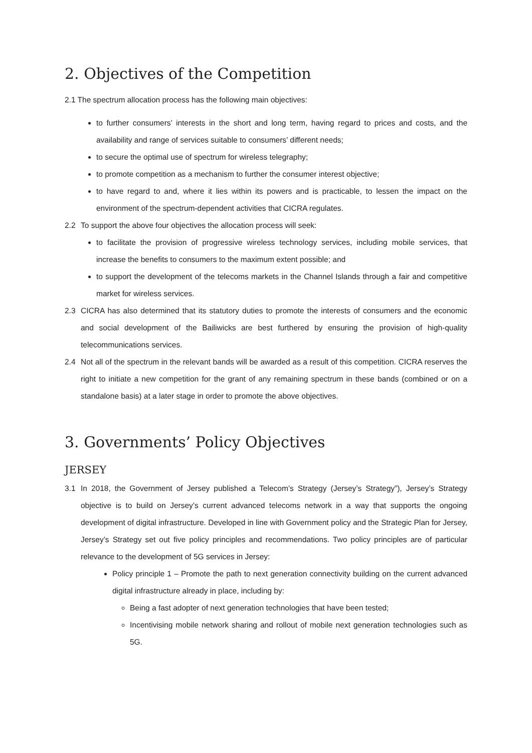2. Objectives of the Competition
2.1 The spectrum allocation process has the following main objectives:
to further consumers’ interests in the short and long term, having regard to prices and costs, and the availability and range of services suitable to consumers’ different needs;
to secure the optimal use of spectrum for wireless telegraphy;
to promote competition as a mechanism to further the consumer interest objective;
to have regard to and, where it lies within its powers and is practicable, to lessen the impact on the environment of the spectrum-dependent activities that CICRA regulates.
2.2 To support the above four objectives the allocation process will seek:
to facilitate the provision of progressive wireless technology services, including mobile services, that increase the benefits to consumers to the maximum extent possible; and
to support the development of the telecoms markets in the Channel Islands through a fair and competitive market for wireless services.
2.3 CICRA has also determined that its statutory duties to promote the interests of consumers and the economic and social development of the Bailiwicks are best furthered by ensuring the provision of high-quality telecommunications services.
2.4 Not all of the spectrum in the relevant bands will be awarded as a result of this competition. CICRA reserves the right to initiate a new competition for the grant of any remaining spectrum in these bands (combined or on a standalone basis) at a later stage in order to promote the above objectives.
3. Governments’ Policy Objectives
JERSEY
3.1 In 2018, the Government of Jersey published a Telecom’s Strategy (Jersey’s Strategy”), Jersey’s Strategy objective is to build on Jersey’s current advanced telecoms network in a way that supports the ongoing development of digital infrastructure. Developed in line with Government policy and the Strategic Plan for Jersey, Jersey’s Strategy set out five policy principles and recommendations. Two policy principles are of particular relevance to the development of 5G services in Jersey:
Policy principle 1 – Promote the path to next generation connectivity building on the current advanced digital infrastructure already in place, including by:
Being a fast adopter of next generation technologies that have been tested;
Incentivising mobile network sharing and rollout of mobile next generation technologies such as 5G.